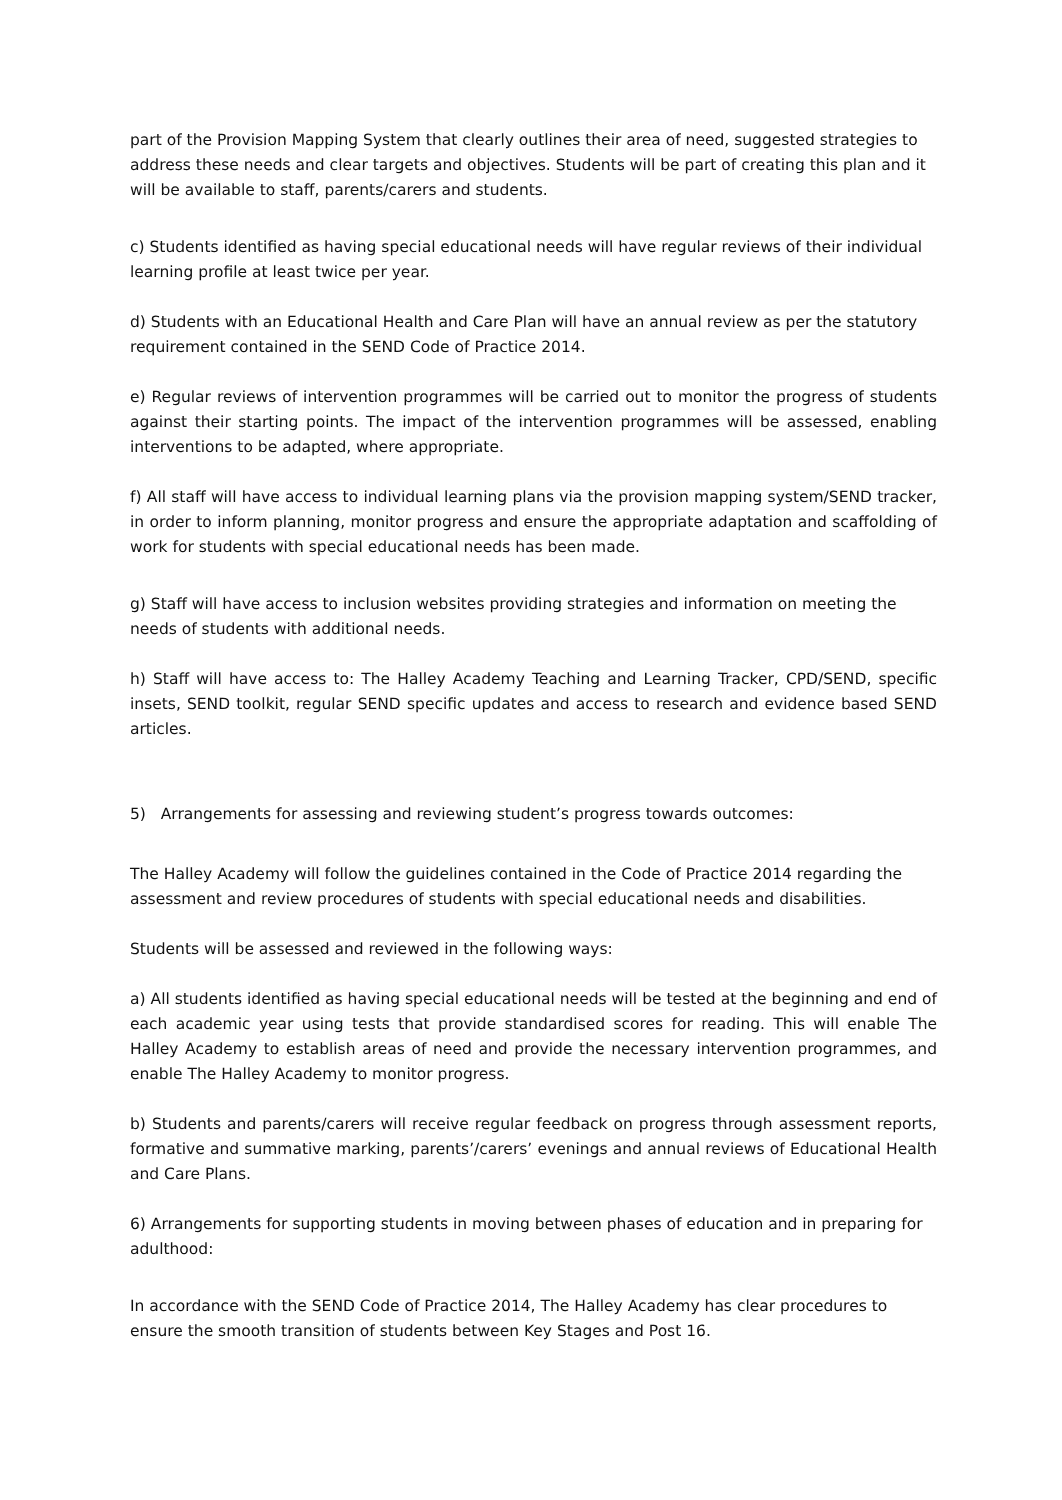part of the Provision Mapping System that clearly outlines their area of need, suggested strategies to address these needs and clear targets and objectives. Students will be part of creating this plan and it will be available to staff, parents/carers and students.
c) Students identified as having special educational needs will have regular reviews of their individual learning profile at least twice per year.
d) Students with an Educational Health and Care Plan will have an annual review as per the statutory requirement contained in the SEND Code of Practice 2014.
e) Regular reviews of intervention programmes will be carried out to monitor the progress of students against their starting points. The impact of the intervention programmes will be assessed, enabling interventions to be adapted, where appropriate.
f) All staff will have access to individual learning plans via the provision mapping system/SEND tracker, in order to inform planning, monitor progress and ensure the appropriate adaptation and scaffolding of work for students with special educational needs has been made.
g) Staff will have access to inclusion websites providing strategies and information on meeting the needs of students with additional needs.
h) Staff will have access to: The Halley Academy Teaching and Learning Tracker, CPD/SEND, specific insets, SEND toolkit, regular SEND specific updates and access to research and evidence based SEND articles.
5) Arrangements for assessing and reviewing student’s progress towards outcomes:
The Halley Academy will follow the guidelines contained in the Code of Practice 2014 regarding the assessment and review procedures of students with special educational needs and disabilities.
Students will be assessed and reviewed in the following ways:
a) All students identified as having special educational needs will be tested at the beginning and end of each academic year using tests that provide standardised scores for reading. This will enable The Halley Academy to establish areas of need and provide the necessary intervention programmes, and enable The Halley Academy to monitor progress.
b) Students and parents/carers will receive regular feedback on progress through assessment reports, formative and summative marking, parents’/carers’ evenings and annual reviews of Educational Health and Care Plans.
6) Arrangements for supporting students in moving between phases of education and in preparing for adulthood:
In accordance with the SEND Code of Practice 2014, The Halley Academy has clear procedures to ensure the smooth transition of students between Key Stages and Post 16.